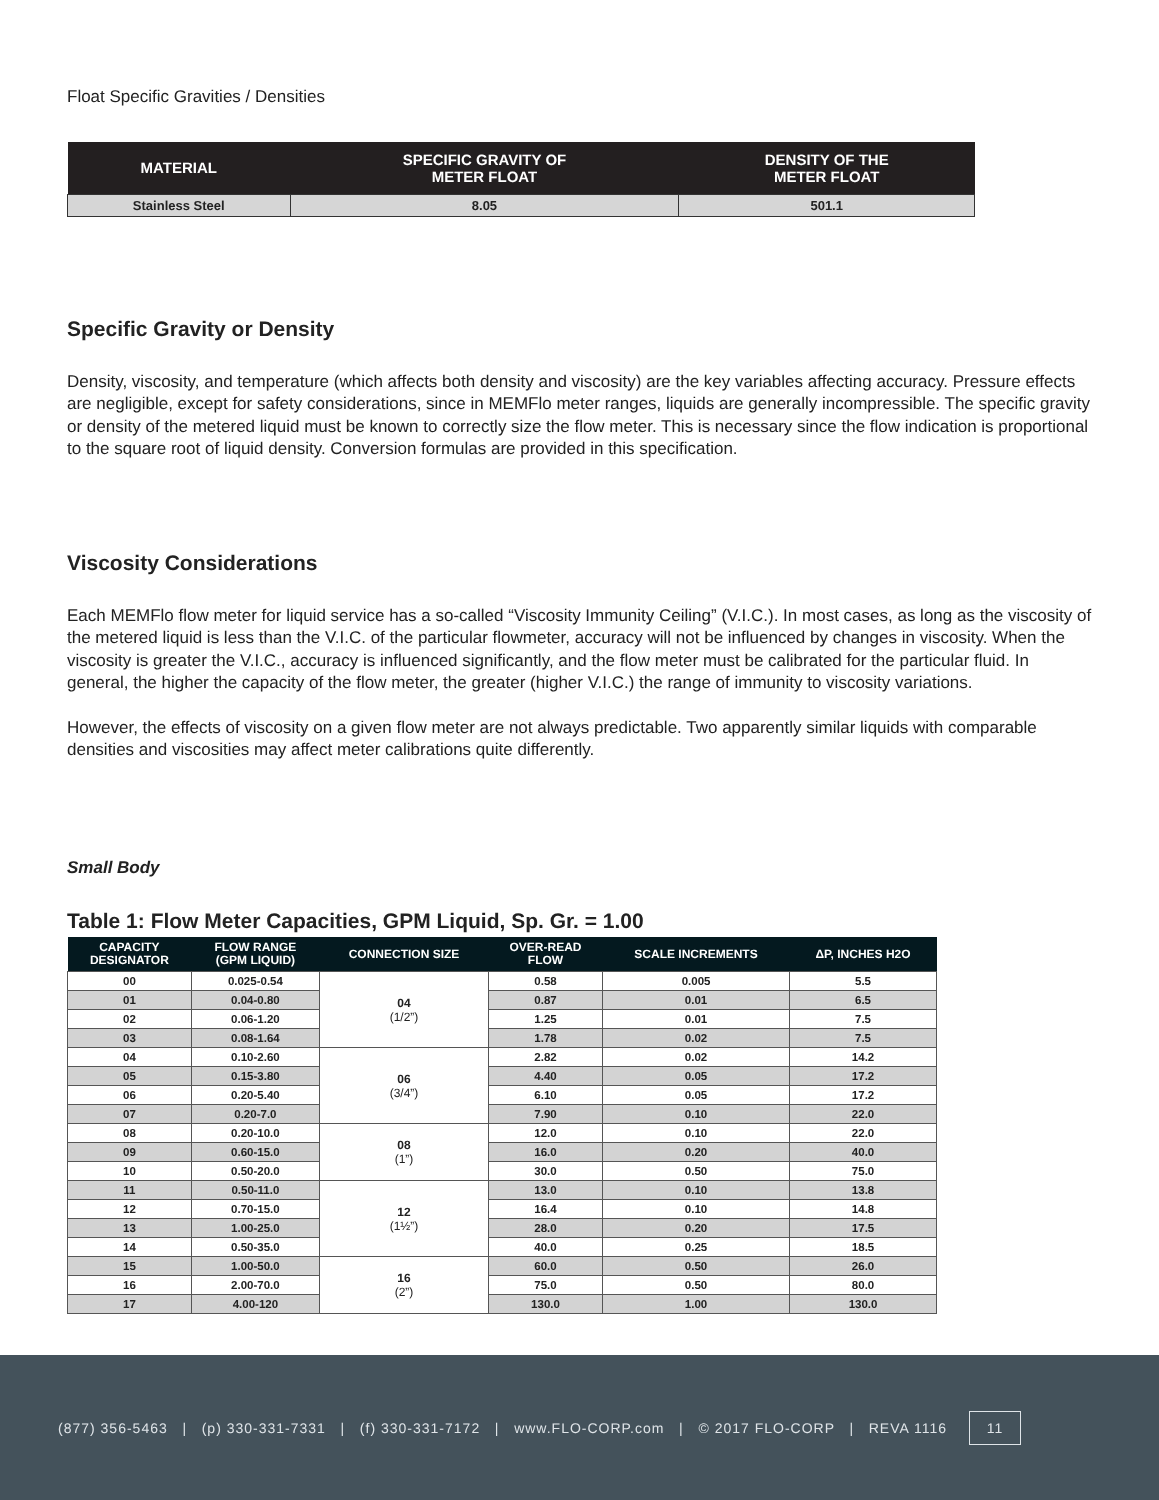Float Specific Gravities / Densities
| MATERIAL | SPECIFIC GRAVITY OF METER FLOAT | DENSITY OF THE METER FLOAT |
| --- | --- | --- |
| Stainless Steel | 8.05 | 501.1 |
Specific Gravity or Density
Density, viscosity, and temperature (which affects both density and viscosity) are the key variables affecting accuracy. Pressure effects are negligible, except for safety considerations, since in MEMFlo meter ranges, liquids are generally incompressible. The specific gravity or density of the metered liquid must be known to correctly size the flow meter. This is necessary since the flow indication is proportional to the square root of liquid density. Conversion formulas are provided in this specification.
Viscosity Considerations
Each MEMFlo flow meter for liquid service has a so-called “Viscosity Immunity Ceiling” (V.I.C.). In most cases, as long as the viscosity of the metered liquid is less than the V.I.C. of the particular flowmeter, accuracy will not be influenced by changes in viscosity. When the viscosity is greater the V.I.C., accuracy is influenced significantly, and the flow meter must be calibrated for the particular fluid. In general, the higher the capacity of the flow meter, the greater (higher V.I.C.) the range of immunity to viscosity variations.
However, the effects of viscosity on a given flow meter are not always predictable. Two apparently similar liquids with comparable densities and viscosities may affect meter calibrations quite differently.
Small Body
Table 1: Flow Meter Capacities, GPM Liquid, Sp. Gr. = 1.00
| CAPACITY DESIGNATOR | FLOW RANGE (GPM LIQUID) | CONNECTION SIZE | OVER-READ FLOW | SCALE INCREMENTS | ΔP, INCHES H2O |
| --- | --- | --- | --- | --- | --- |
| 00 | 0.025-0.54 | 04 (1/2”) | 0.58 | 0.005 | 5.5 |
| 01 | 0.04-0.80 | | 0.87 | 0.01 | 6.5 |
| 02 | 0.06-1.20 | | 1.25 | 0.01 | 7.5 |
| 03 | 0.08-1.64 | | 1.78 | 0.02 | 7.5 |
| 04 | 0.10-2.60 | 06 (3/4”) | 2.82 | 0.02 | 14.2 |
| 05 | 0.15-3.80 | | 4.40 | 0.05 | 17.2 |
| 06 | 0.20-5.40 | | 6.10 | 0.05 | 17.2 |
| 07 | 0.20-7.0 | | 7.90 | 0.10 | 22.0 |
| 08 | 0.20-10.0 | 08 (1”) | 12.0 | 0.10 | 22.0 |
| 09 | 0.60-15.0 | | 16.0 | 0.20 | 40.0 |
| 10 | 0.50-20.0 | | 30.0 | 0.50 | 75.0 |
| 11 | 0.50-11.0 | 12 (1½”) | 13.0 | 0.10 | 13.8 |
| 12 | 0.70-15.0 | | 16.4 | 0.10 | 14.8 |
| 13 | 1.00-25.0 | | 28.0 | 0.20 | 17.5 |
| 14 | 0.50-35.0 | | 40.0 | 0.25 | 18.5 |
| 15 | 1.00-50.0 | 16 (2”) | 60.0 | 0.50 | 26.0 |
| 16 | 2.00-70.0 | | 75.0 | 0.50 | 80.0 |
| 17 | 4.00-120 | | 130.0 | 1.00 | 130.0 |
(877) 356-5463 | (p) 330-331-7331 | (f) 330-331-7172 | www.FLO-CORP.com | © 2017 FLO-CORP | REVA 1116 11